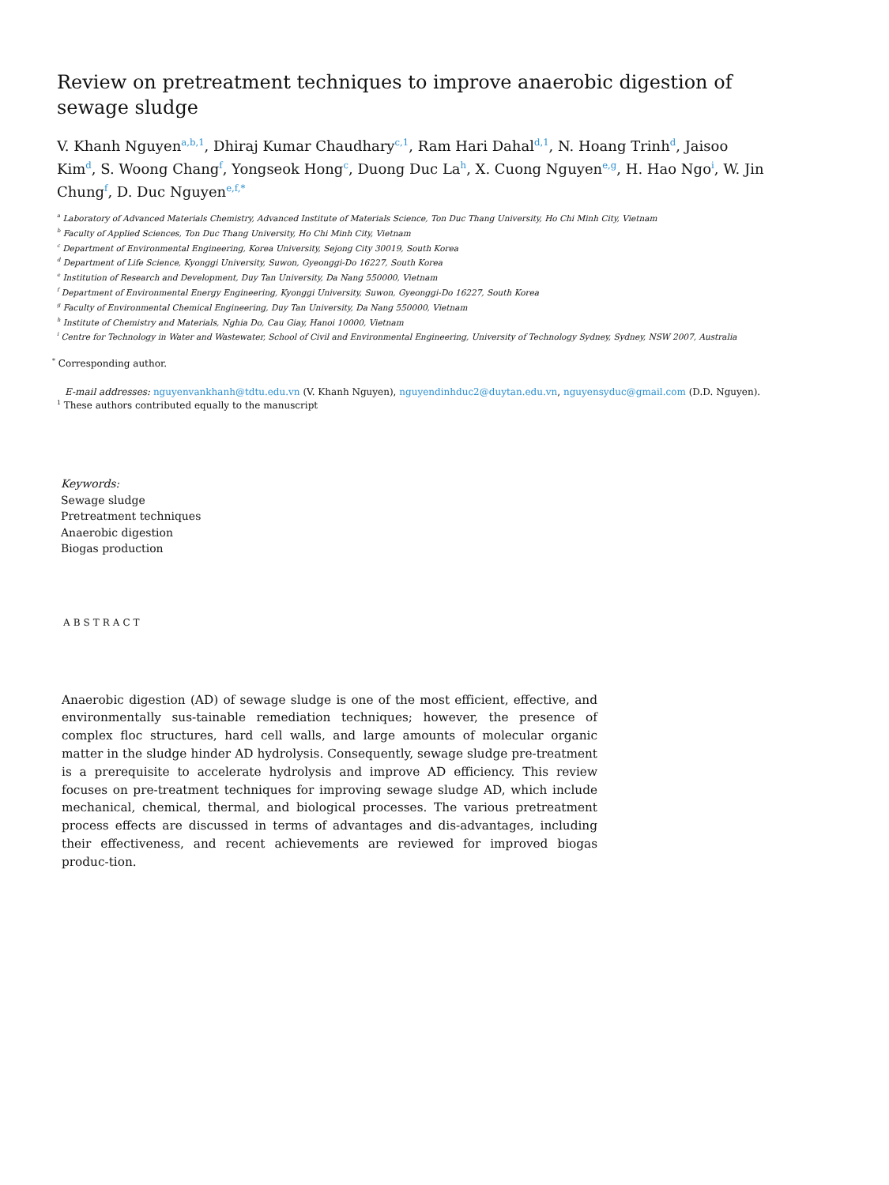Review on pretreatment techniques to improve anaerobic digestion of sewage sludge
V. Khanh Nguyen<sup>a,b,1</sup>, Dhiraj Kumar Chaudhary<sup>c,1</sup>, Ram Hari Dahal<sup>d,1</sup>, N. Hoang Trinh<sup>d</sup>, Jaisoo Kim<sup>d</sup>, S. Woong Chang<sup>f</sup>, Yongseok Hong<sup>c</sup>, Duong Duc La<sup>h</sup>, X. Cuong Nguyen<sup>e,g</sup>, H. Hao Ngo<sup>i</sup>, W. Jin Chung<sup>f</sup>, D. Duc Nguyen<sup>e,f,*</sup>
<sup>a</sup> Laboratory of Advanced Materials Chemistry, Advanced Institute of Materials Science, Ton Duc Thang University, Ho Chi Minh City, Vietnam
<sup>b</sup> Faculty of Applied Sciences, Ton Duc Thang University, Ho Chi Minh City, Vietnam
<sup>c</sup> Department of Environmental Engineering, Korea University, Sejong City 30019, South Korea
<sup>d</sup> Department of Life Science, Kyonggi University, Suwon, Gyeonggi-Do 16227, South Korea
<sup>e</sup> Institution of Research and Development, Duy Tan University, Da Nang 550000, Vietnam
<sup>f</sup> Department of Environmental Energy Engineering, Kyonggi University, Suwon, Gyeonggi-Do 16227, South Korea
<sup>g</sup> Faculty of Environmental Chemical Engineering, Duy Tan University, Da Nang 550000, Vietnam
<sup>h</sup> Institute of Chemistry and Materials, Nghia Do, Cau Giay, Hanoi 10000, Vietnam
<sup>i</sup> Centre for Technology in Water and Wastewater, School of Civil and Environmental Engineering, University of Technology Sydney, Sydney, NSW 2007, Australia
<sup>*</sup> Corresponding author.
E-mail addresses: nguyenvankhanh@tdtu.edu.vn (V. Khanh Nguyen), nguyendinhduc2@duytan.edu.vn, nguyensyduc@gmail.com (D.D. Nguyen).
<sup>1</sup> These authors contributed equally to the manuscript
Keywords:
Sewage sludge
Pretreatment techniques
Anaerobic digestion
Biogas production
ABSTRACT
Anaerobic digestion (AD) of sewage sludge is one of the most efficient, effective, and environmentally sus-tainable remediation techniques; however, the presence of complex floc structures, hard cell walls, and large amounts of molecular organic matter in the sludge hinder AD hydrolysis. Consequently, sewage sludge pre-treatment is a prerequisite to accelerate hydrolysis and improve AD efficiency. This review focuses on pre-treatment techniques for improving sewage sludge AD, which include mechanical, chemical, thermal, and biological processes. The various pretreatment process effects are discussed in terms of advantages and dis-advantages, including their effectiveness, and recent achievements are reviewed for improved biogas produc-tion.